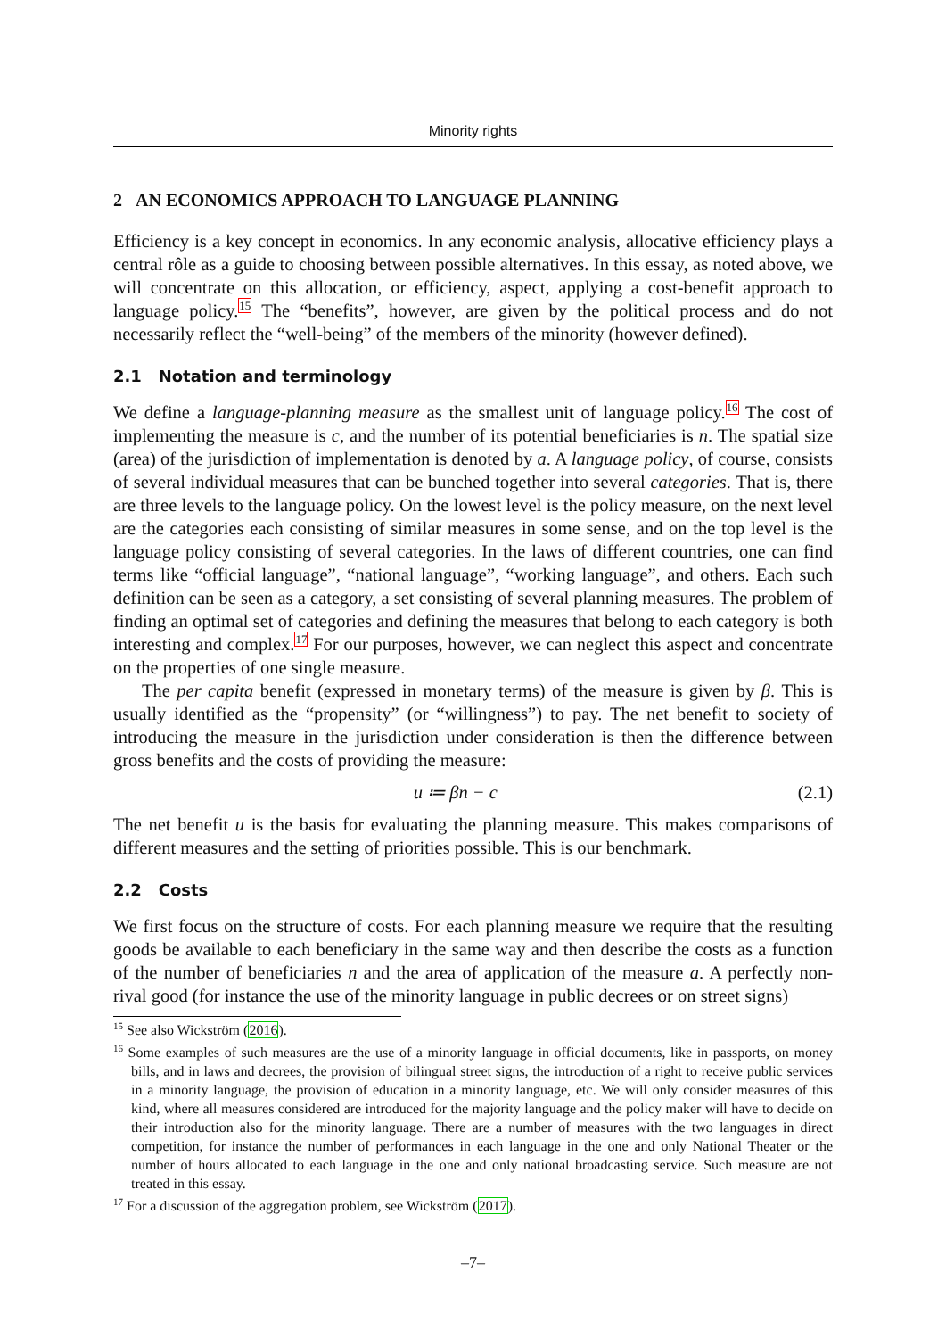Minority rights
2 AN ECONOMICS APPROACH TO LANGUAGE PLANNING
Efficiency is a key concept in economics. In any economic analysis, allocative efficiency plays a central rôle as a guide to choosing between possible alternatives. In this essay, as noted above, we will concentrate on this allocation, or efficiency, aspect, applying a cost-benefit approach to language policy.<sup>15</sup> The “benefits”, however, are given by the political process and do not necessarily reflect the “well-being” of the members of the minority (however defined).
2.1 Notation and terminology
We define a language-planning measure as the smallest unit of language policy.<sup>16</sup> The cost of implementing the measure is c, and the number of its potential beneficiaries is n. The spatial size (area) of the jurisdiction of implementation is denoted by a. A language policy, of course, consists of several individual measures that can be bunched together into several categories. That is, there are three levels to the language policy. On the lowest level is the policy measure, on the next level are the categories each consisting of similar measures in some sense, and on the top level is the language policy consisting of several categories. In the laws of different countries, one can find terms like “official language”, “national language”, “working language”, and others. Each such definition can be seen as a category, a set consisting of several planning measures. The problem of finding an optimal set of categories and defining the measures that belong to each category is both interesting and complex.<sup>17</sup> For our purposes, however, we can neglect this aspect and concentrate on the properties of one single measure.
The per capita benefit (expressed in monetary terms) of the measure is given by β. This is usually identified as the “propensity” (or “willingness”) to pay. The net benefit to society of introducing the measure in the jurisdiction under consideration is then the difference between gross benefits and the costs of providing the measure:
u ≔ βn − c (2.1)
The net benefit u is the basis for evaluating the planning measure. This makes comparisons of different measures and the setting of priorities possible. This is our benchmark.
2.2 Costs
We first focus on the structure of costs. For each planning measure we require that the resulting goods be available to each beneficiary in the same way and then describe the costs as a function of the number of beneficiaries n and the area of application of the measure a. A perfectly non-rival good (for instance the use of the minority language in public decrees or on street signs)
<sup>15</sup> See also Wickström (2016).
<sup>16</sup> Some examples of such measures are the use of a minority language in official documents, like in passports, on money bills, and in laws and decrees, the provision of bilingual street signs, the introduction of a right to receive public services in a minority language, the provision of education in a minority language, etc. We will only consider measures of this kind, where all measures considered are introduced for the majority language and the policy maker will have to decide on their introduction also for the minority language. There are a number of measures with the two languages in direct competition, for instance the number of performances in each language in the one and only National Theater or the number of hours allocated to each language in the one and only national broadcasting service. Such measure are not treated in this essay.
<sup>17</sup> For a discussion of the aggregation problem, see Wickström (2017).
–7–